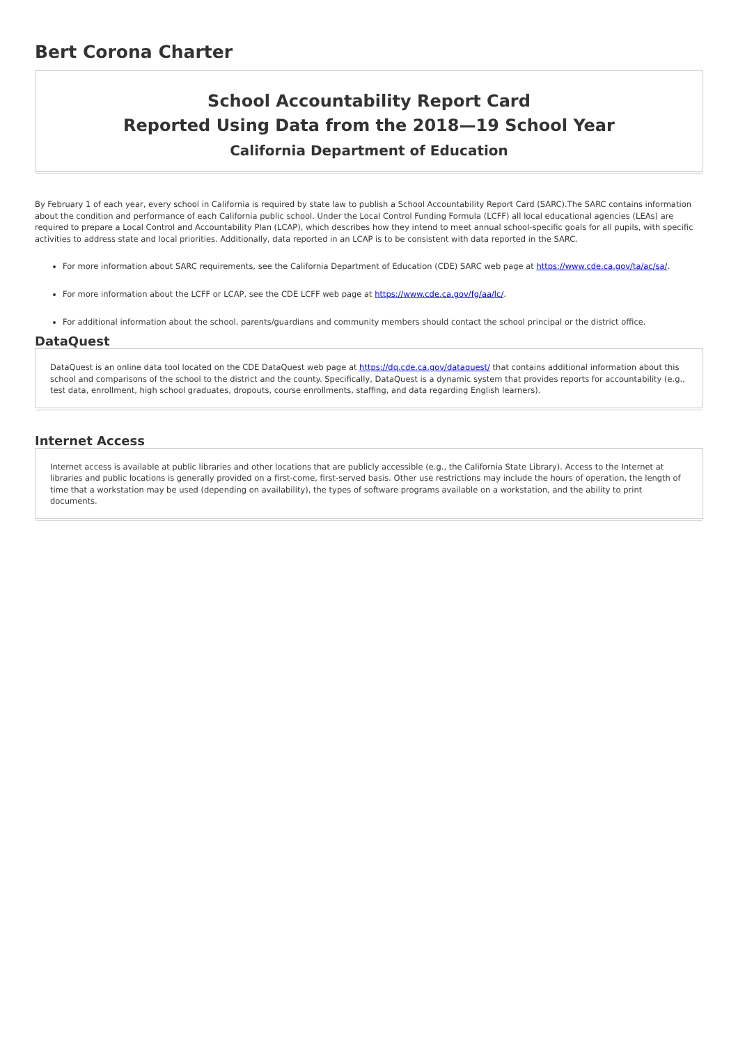Bert Corona Charter
School Accountability Report Card
Reported Using Data from the 2018—19 School Year
California Department of Education
By February 1 of each year, every school in California is required by state law to publish a School Accountability Report Card (SARC).The SARC contains information about the condition and performance of each California public school. Under the Local Control Funding Formula (LCFF) all local educational agencies (LEAs) are required to prepare a Local Control and Accountability Plan (LCAP), which describes how they intend to meet annual school-specific goals for all pupils, with specific activities to address state and local priorities. Additionally, data reported in an LCAP is to be consistent with data reported in the SARC.
For more information about SARC requirements, see the California Department of Education (CDE) SARC web page at https://www.cde.ca.gov/ta/ac/sa/.
For more information about the LCFF or LCAP, see the CDE LCFF web page at https://www.cde.ca.gov/fg/aa/lc/.
For additional information about the school, parents/guardians and community members should contact the school principal or the district office.
DataQuest
DataQuest is an online data tool located on the CDE DataQuest web page at https://dq.cde.ca.gov/dataquest/ that contains additional information about this school and comparisons of the school to the district and the county. Specifically, DataQuest is a dynamic system that provides reports for accountability (e.g., test data, enrollment, high school graduates, dropouts, course enrollments, staffing, and data regarding English learners).
Internet Access
Internet access is available at public libraries and other locations that are publicly accessible (e.g., the California State Library). Access to the Internet at libraries and public locations is generally provided on a first-come, first-served basis. Other use restrictions may include the hours of operation, the length of time that a workstation may be used (depending on availability), the types of software programs available on a workstation, and the ability to print documents.